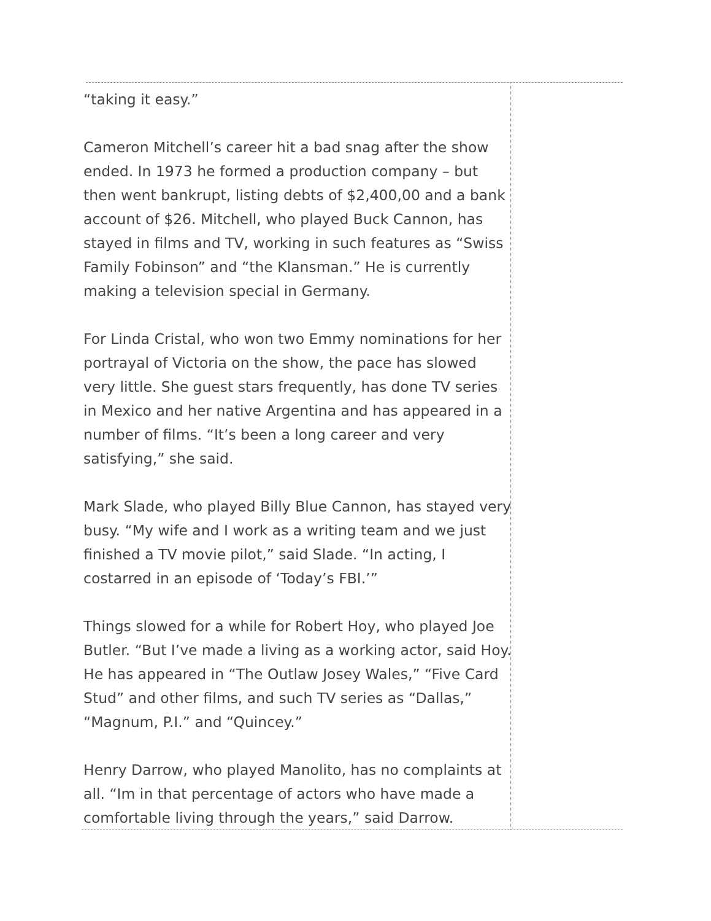“taking it easy.”
Cameron Mitchell’s career hit a bad snag after the show ended. In 1973 he formed a production company – but then went bankrupt, listing debts of $2,400,00 and a bank account of $26. Mitchell, who played Buck Cannon, has stayed in films and TV, working in such features as “Swiss Family Fobinson” and “the Klansman.” He is currently making a television special in Germany.
For Linda Cristal, who won two Emmy nominations for her portrayal of Victoria on the show, the pace has slowed very little. She guest stars frequently, has done TV series in Mexico and her native Argentina and has appeared in a number of films. “It’s been a long career and very satisfying,” she said.
Mark Slade, who played Billy Blue Cannon, has stayed very busy. “My wife and I work as a writing team and we just finished a TV movie pilot,” said Slade. “In acting, I costarred in an episode of ‘Today’s FBI.’”
Things slowed for a while for Robert Hoy, who played Joe Butler. “But I’ve made a living as a working actor, said Hoy. He has appeared in “The Outlaw Josey Wales,” “Five Card Stud” and other films, and such TV series as “Dallas,” “Magnum, P.I.” and “Quincey.”
Henry Darrow, who played Manolito, has no complaints at all. “Im in that percentage of actors who have made a comfortable living through the years,” said Darrow.